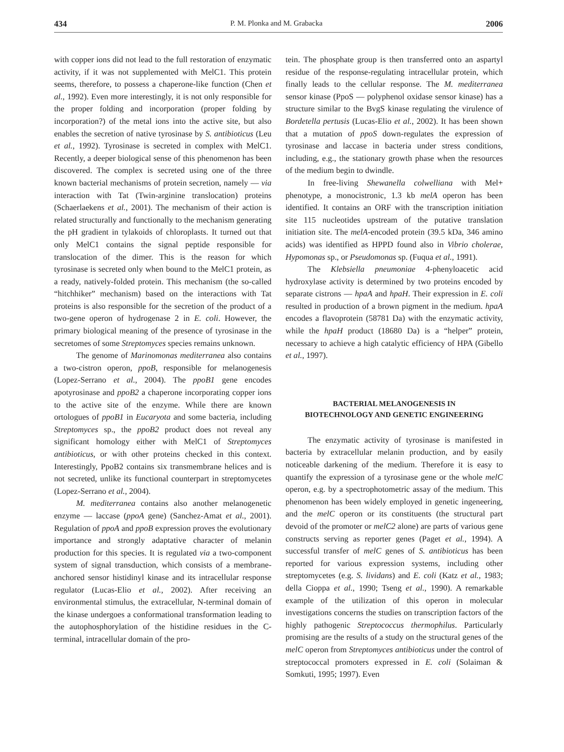434 P. M. Plonka and M. Grabacka 2006
with copper ions did not lead to the full restoration of enzymatic activity, if it was not supplemented with MelC1. This protein seems, therefore, to possess a chaperone-like function (Chen et al., 1992). Even more interestingly, it is not only responsible for the proper folding and incorporation (proper folding by incorporation?) of the metal ions into the active site, but also enables the secretion of native tyrosinase by S. antibioticus (Leu et al., 1992). Tyrosinase is secreted in complex with MelC1. Recently, a deeper biological sense of this phenomenon has been discovered. The complex is secreted using one of the three known bacterial mechanisms of protein secretion, namely — via interaction with Tat (Twin-arginine translocation) proteins (Schaerlaekens et al., 2001). The mechanism of their action is related structurally and functionally to the mechanism generating the pH gradient in tylakoids of chloroplasts. It turned out that only MelC1 contains the signal peptide responsible for translocation of the dimer. This is the reason for which tyrosinase is secreted only when bound to the MelC1 protein, as a ready, natively-folded protein. This mechanism (the so-called “hitchhiker” mechanism) based on the interactions with Tat proteins is also responsible for the secretion of the product of a two-gene operon of hydrogenase 2 in E. coli. However, the primary biological meaning of the presence of tyrosinase in the secretomes of some Streptomyces species remains unknown.
The genome of Marinomonas mediterranea also contains a two-cistron operon, ppoB, responsible for melanogenesis (Lopez-Serrano et al., 2004). The ppoB1 gene encodes apotyrosinase and ppoB2 a chaperone incorporating copper ions to the active site of the enzyme. While there are known ortologues of ppoB1 in Eucaryota and some bacteria, including Streptomyces sp., the ppoB2 product does not reveal any significant homology either with MelC1 of Streptomyces antibioticus, or with other proteins checked in this context. Interestingly, PpoB2 contains six transmembrane helices and is not secreted, unlike its functional counterpart in streptomycetes (Lopez-Serrano et al., 2004).
M. mediterranea contains also another melanogenetic enzyme — laccase (ppoA gene) (Sanchez-Amat et al., 2001). Regulation of ppoA and ppoB expression proves the evolutionary importance and strongly adaptative character of melanin production for this species. It is regulated via a two-component system of signal transduction, which consists of a membrane-anchored sensor histidinyl kinase and its intracellular response regulator (Lucas-Elio et al., 2002). After receiving an environmental stimulus, the extracellular, N-terminal domain of the kinase undergoes a conformational transformation leading to the autophosphorylation of the histidine residues in the C-terminal, intracellular domain of the pro-
tein. The phosphate group is then transferred onto an aspartyl residue of the response-regulating intracellular protein, which finally leads to the cellular response. The M. mediterranea sensor kinase (PpoS — polyphenol oxidase sensor kinase) has a structure similar to the BvgS kinase regulating the virulence of Bordetella pertusis (Lucas-Elio et al., 2002). It has been shown that a mutation of ppoS down-regulates the expression of tyrosinase and laccase in bacteria under stress conditions, including, e.g., the stationary growth phase when the resources of the medium begin to dwindle.
In free-living Shewanella colwelliana with Mel+ phenotype, a monocistronic, 1.3 kb melA operon has been identified. It contains an ORF with the transcription initiation site 115 nucleotides upstream of the putative translation initiation site. The melA-encoded protein (39.5 kDa, 346 amino acids) was identified as HPPD found also in Vibrio cholerae, Hypomonas sp., or Pseudomonas sp. (Fuqua et al., 1991).
The Klebsiella pneumoniae 4-phenyloacetic acid hydroxylase activity is determined by two proteins encoded by separate cistrons — hpaA and hpaH. Their expression in E. coli resulted in production of a brown pigment in the medium. hpaA encodes a flavoprotein (58781 Da) with the enzymatic activity, while the hpaH product (18680 Da) is a “helper” protein, necessary to achieve a high catalytic efficiency of HPA (Gibello et al., 1997).
BACTERIAL MELANOGENESIS IN
BIOTECHNOLOGY AND GENETIC ENGINEERING
The enzymatic activity of tyrosinase is manifested in bacteria by extracellular melanin production, and by easily noticeable darkening of the medium. Therefore it is easy to quantify the expression of a tyrosinase gene or the whole melC operon, e.g. by a spectrophotometric assay of the medium. This phenomenon has been widely employed in genetic ingeneering, and the melC operon or its constituents (the structural part devoid of the promoter or melC2 alone) are parts of various gene constructs serving as reporter genes (Paget et al., 1994). A successful transfer of melC genes of S. antibioticus has been reported for various expression systems, including other streptomycetes (e.g. S. lividans) and E. coli (Katz et al., 1983; della Cioppa et al., 1990; Tseng et al., 1990). A remarkable example of the utilization of this operon in molecular investigations concerns the studies on transcription factors of the highly pathogenic Streptococcus thermophilus. Particularly promising are the results of a study on the structural genes of the melC operon from Streptomyces antibioticus under the control of streptococcal promoters expressed in E. coli (Solaiman & Somkuti, 1995; 1997). Even